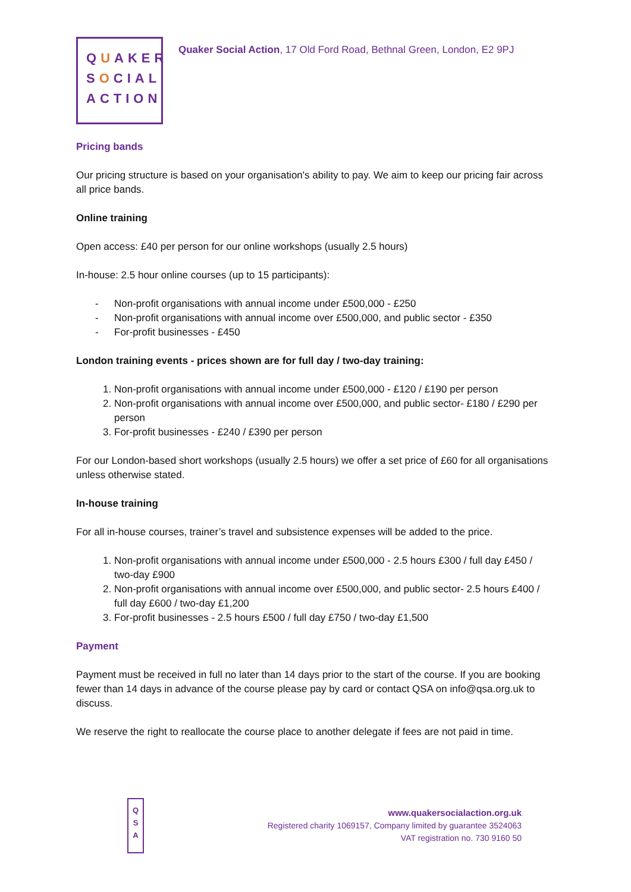QUAKER
SOCIAL
ACTION
Quaker Social Action, 17 Old Ford Road, Bethnal Green, London, E2 9PJ
Pricing bands
Our pricing structure is based on your organisation's ability to pay. We aim to keep our pricing fair across all price bands.
Online training
Open access: £40 per person for our online workshops (usually 2.5 hours)
In-house: 2.5 hour online courses (up to 15 participants):
- Non-profit organisations with annual income under £500,000 - £250
- Non-profit organisations with annual income over £500,000, and public sector - £350
- For-profit businesses - £450
London training events - prices shown are for full day / two-day training:
1. Non-profit organisations with annual income under £500,000 - £120 / £190 per person
2. Non-profit organisations with annual income over £500,000, and public sector- £180 / £290 per person
3. For-profit businesses - £240 / £390 per person
For our London-based short workshops (usually 2.5 hours) we offer a set price of £60 for all organisations unless otherwise stated.
In-house training
For all in-house courses, trainer’s travel and subsistence expenses will be added to the price.
1. Non-profit organisations with annual income under £500,000 - 2.5 hours £300 / full day £450 / two-day £900
2. Non-profit organisations with annual income over £500,000, and public sector- 2.5 hours £400 / full day £600 / two-day £1,200
3. For-profit businesses - 2.5 hours £500 / full day £750 / two-day £1,500
Payment
Payment must be received in full no later than 14 days prior to the start of the course. If you are booking fewer than 14 days in advance of the course please pay by card or contact QSA on info@qsa.org.uk to discuss.
We reserve the right to reallocate the course place to another delegate if fees are not paid in time.
Q
S
A
www.quakersocialaction.org.uk
Registered charity 1069157, Company limited by guarantee 3524063
VAT registration no. 730 9160 50